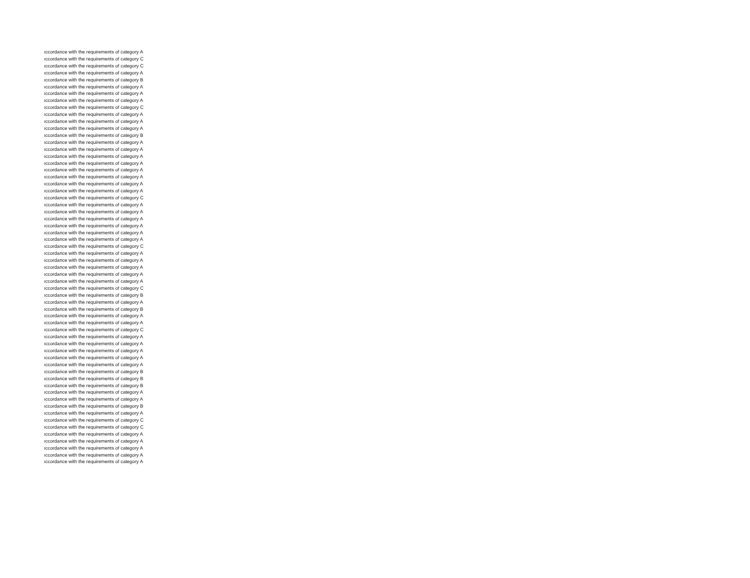| ıccordance with the requirements of category A |
| ıccordance with the requirements of category C |
| ıccordance with the requirements of category C |
| ıccordance with the requirements of category A |
| ıccordance with the requirements of category B |
| ıccordance with the requirements of category A |
| ıccordance with the requirements of category A |
| ıccordance with the requirements of category A |
| ıccordance with the requirements of category C |
| ıccordance with the requirements of category A |
| ıccordance with the requirements of category A |
| ıccordance with the requirements of category A |
| ıccordance with the requirements of category B |
| ıccordance with the requirements of category A |
| ıccordance with the requirements of category A |
| ıccordance with the requirements of category A |
| ıccordance with the requirements of category A |
| ıccordance with the requirements of category A |
| ıccordance with the requirements of category A |
| ıccordance with the requirements of category A |
| ıccordance with the requirements of category A |
| ıccordance with the requirements of category C |
| ıccordance with the requirements of category A |
| ıccordance with the requirements of category A |
| ıccordance with the requirements of category A |
| ıccordance with the requirements of category A |
| ıccordance with the requirements of category A |
| ıccordance with the requirements of category A |
| ıccordance with the requirements of category C |
| ıccordance with the requirements of category A |
| ıccordance with the requirements of category A |
| ıccordance with the requirements of category A |
| ıccordance with the requirements of category A |
| ıccordance with the requirements of category A |
| ıccordance with the requirements of category C |
| ıccordance with the requirements of category B |
| ıccordance with the requirements of category A |
| ıccordance with the requirements of category B |
| ıccordance with the requirements of category A |
| ıccordance with the requirements of category A |
| ıccordance with the requirements of category C |
| ıccordance with the requirements of category A |
| ıccordance with the requirements of category A |
| ıccordance with the requirements of category A |
| ıccordance with the requirements of category A |
| ıccordance with the requirements of category A |
| ıccordance with the requirements of category B |
| ıccordance with the requirements of category B |
| ıccordance with the requirements of category B |
| ıccordance with the requirements of category A |
| ıccordance with the requirements of category A |
| ıccordance with the requirements of category B |
| ıccordance with the requirements of category A |
| ıccordance with the requirements of category C |
| ıccordance with the requirements of category C |
| ıccordance with the requirements of category A |
| ıccordance with the requirements of category A |
| ıccordance with the requirements of category A |
| ıccordance with the requirements of category A |
| ıccordance with the requirements of category A |